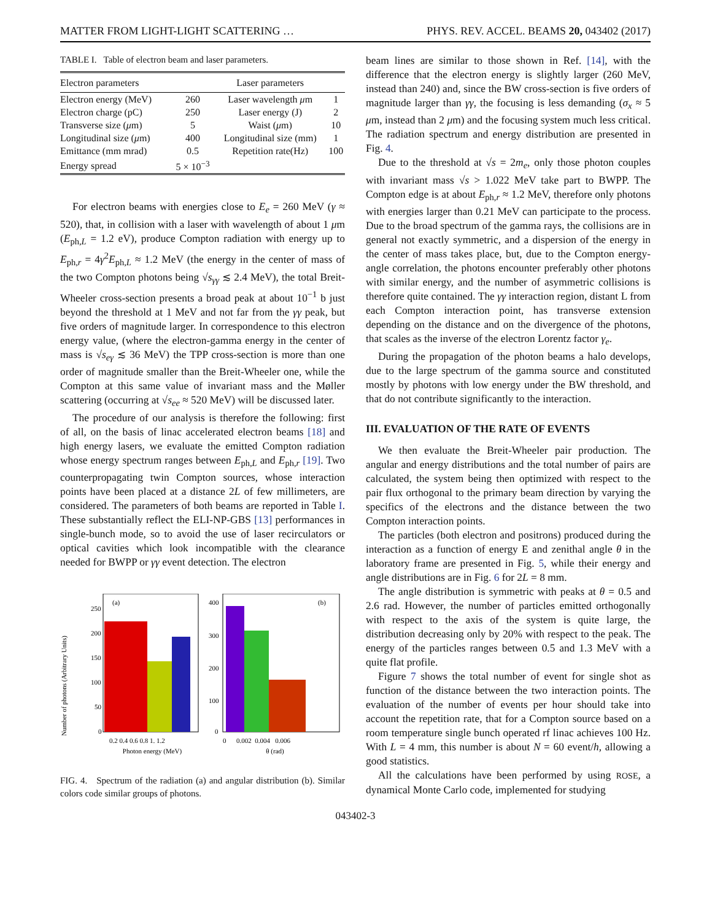MATTER FROM LIGHT-LIGHT SCATTERING … PHYS. REV. ACCEL. BEAMS 20, 043402 (2017)
TABLE I. Table of electron beam and laser parameters.
| Electron parameters | | Laser parameters | |
| --- | --- | --- | --- |
| Electron energy (MeV) | 260 | Laser wavelength μ m | 1 |
| Electron charge (pC) | 250 | Laser energy (J) | 2 |
| Transverse size ( μ m) | 5 | Waist ( μ m) | 10 |
| Longitudinal size ( μ m) | 400 | Longitudinal size (mm) | 1 |
| Emittance (mm mrad) | 0.5 | Repetition rate(Hz) | 100 |
| Energy spread | 5 × 10<sup>−3</sup> | | |
For electron beams with energies close to E<sub>e</sub> = 260 MeV (γ ≈ 520), that, in collision with a laser with wavelength of about 1 μm (E<sub>ph,L</sub> = 1.2 eV), produce Compton radiation with energy up to E<sub>ph,r</sub> = 4γ<sup>2</sup>E<sub>ph,L</sub> ≈ 1.2 MeV (the energy in the center of mass of the two Compton photons being √s<sub>γγ</sub> ≲ 2.4 MeV), the total Breit-Wheeler cross-section presents a broad peak at about 10<sup>−1</sup> b just beyond the threshold at 1 MeV and not far from the γγ peak, but five orders of magnitude larger. In correspondence to this electron energy value, (where the electron-gamma energy in the center of mass is √s<sub>eγ</sub> ≲ 36 MeV) the TPP cross-section is more than one order of magnitude smaller than the Breit-Wheeler one, while the Compton at this same value of invariant mass and the Møller scattering (occurring at √s<sub>ee</sub> ≈ 520 MeV) will be discussed later.
The procedure of our analysis is therefore the following: first of all, on the basis of linac accelerated electron beams [18] and high energy lasers, we evaluate the emitted Compton radiation whose energy spectrum ranges between E<sub>ph,L</sub> and E<sub>ph,r</sub> [19]. Two counterpropagating twin Compton sources, whose interaction points have been placed at a distance 2L of few millimeters, are considered. The parameters of both beams are reported in Table I. These substantially reflect the ELI-NP-GBS [13] performances in single-bunch mode, so to avoid the use of laser recirculators or optical cavities which look incompatible with the clearance needed for BWPP or γγ event detection. The electron
Number of photons (Arbitrary Units)
(a)
250
200
150
100
50
0
0.2 0.4 0.6 0.8 1. 1.2
Photon energy (MeV)
(b)
400
300
200
100
0
0 0.002 0.004 0.006
θ (rad)
FIG. 4. Spectrum of the radiation (a) and angular distribution (b). Similar colors code similar groups of photons.
beam lines are similar to those shown in Ref. [14], with the difference that the electron energy is slightly larger (260 MeV, instead than 240) and, since the BW cross-section is five orders of magnitude larger than γγ, the focusing is less demanding (σ<sub>x</sub> ≈ 5 μm, instead than 2 μm) and the focusing system much less critical. The radiation spectrum and energy distribution are presented in Fig. 4.
Due to the threshold at √s = 2m<sub>e</sub>, only those photon couples with invariant mass √s > 1.022 MeV take part to BWPP. The Compton edge is at about E<sub>ph,r</sub> ≈ 1.2 MeV, therefore only photons with energies larger than 0.21 MeV can participate to the process. Due to the broad spectrum of the gamma rays, the collisions are in general not exactly symmetric, and a dispersion of the energy in the center of mass takes place, but, due to the Compton energy-angle correlation, the photons encounter preferably other photons with similar energy, and the number of asymmetric collisions is therefore quite contained. The γγ interaction region, distant L from each Compton interaction point, has transverse extension depending on the distance and on the divergence of the photons, that scales as the inverse of the electron Lorentz factor γ<sub>e</sub>.
During the propagation of the photon beams a halo develops, due to the large spectrum of the gamma source and constituted mostly by photons with low energy under the BW threshold, and that do not contribute significantly to the interaction.
III. EVALUATION OF THE RATE OF EVENTS
We then evaluate the Breit-Wheeler pair production. The angular and energy distributions and the total number of pairs are calculated, the system being then optimized with respect to the pair flux orthogonal to the primary beam direction by varying the specifics of the electrons and the distance between the two Compton interaction points.
The particles (both electron and positrons) produced during the interaction as a function of energy E and zenithal angle θ in the laboratory frame are presented in Fig. 5, while their energy and angle distributions are in Fig. 6 for 2L = 8 mm.
The angle distribution is symmetric with peaks at θ = 0.5 and 2.6 rad. However, the number of particles emitted orthogonally with respect to the axis of the system is quite large, the distribution decreasing only by 20% with respect to the peak. The energy of the particles ranges between 0.5 and 1.3 MeV with a quite flat profile.
Figure 7 shows the total number of event for single shot as function of the distance between the two interaction points. The evaluation of the number of events per hour should take into account the repetition rate, that for a Compton source based on a room temperature single bunch operated rf linac achieves 100 Hz. With L = 4 mm, this number is about N = 60 event/h, allowing a good statistics.
All the calculations have been performed by using ROSE, a dynamical Monte Carlo code, implemented for studying
043402-3